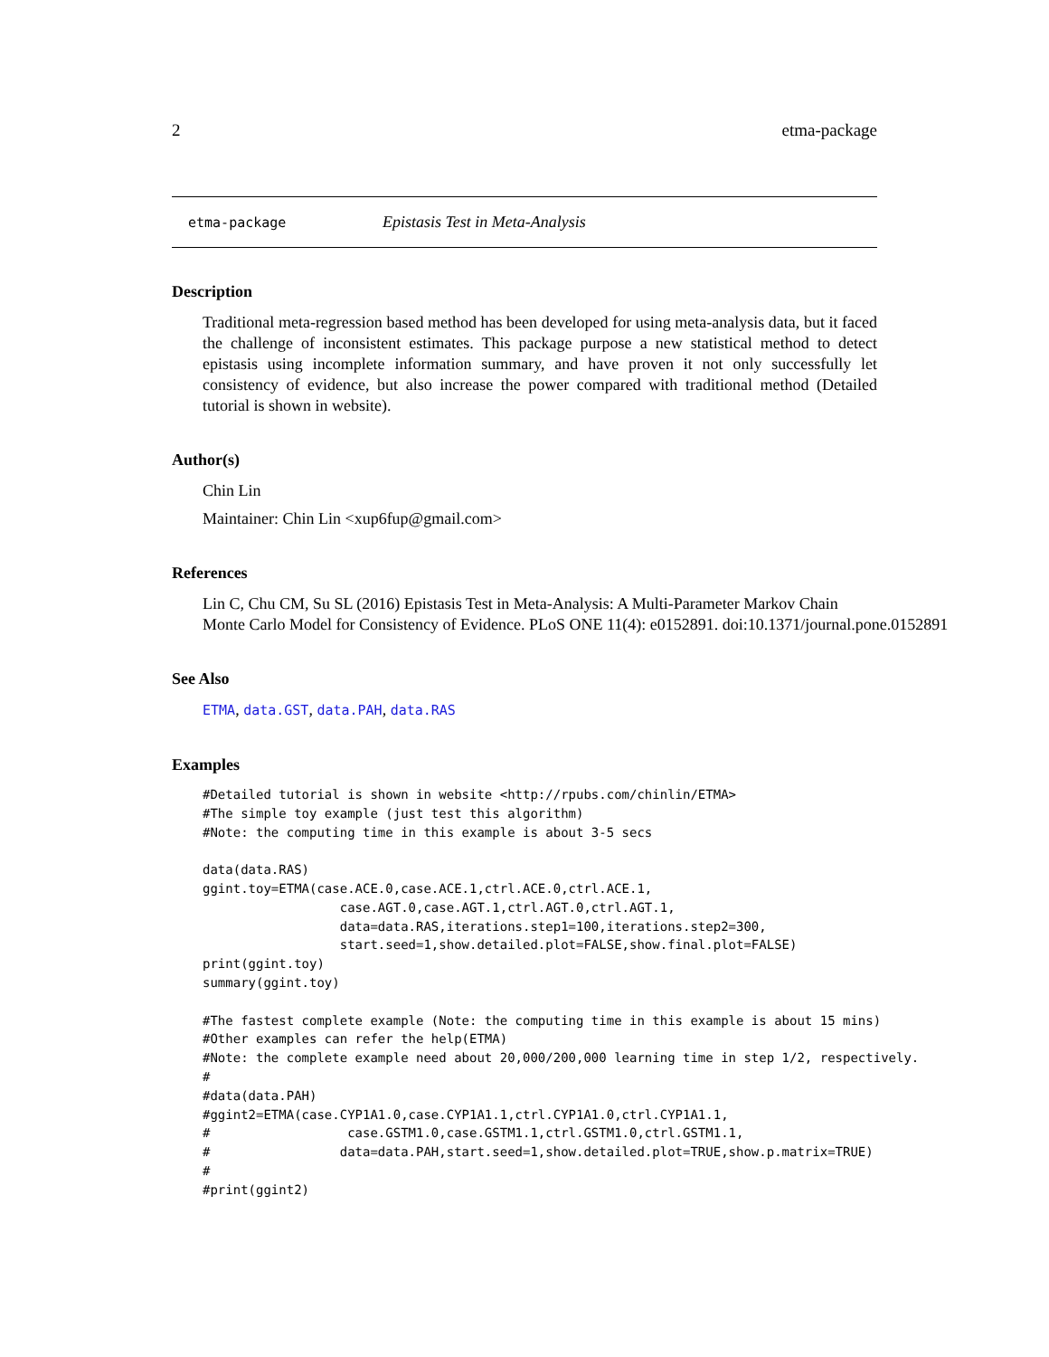2 etma-package
etma-package Epistasis Test in Meta-Analysis
Description
Traditional meta-regression based method has been developed for using meta-analysis data, but it faced the challenge of inconsistent estimates. This package purpose a new statistical method to detect epistasis using incomplete information summary, and have proven it not only successfully let consistency of evidence, but also increase the power compared with traditional method (Detailed tutorial is shown in website).
Author(s)
Chin Lin
Maintainer: Chin Lin <xup6fup@gmail.com>
References
Lin C, Chu CM, Su SL (2016) Epistasis Test in Meta-Analysis: A Multi-Parameter Markov Chain
Monte Carlo Model for Consistency of Evidence. PLoS ONE 11(4): e0152891. doi:10.1371/journal.pone.0152891
See Also
ETMA, data.GST, data.PAH, data.RAS
Examples
#Detailed tutorial is shown in website <http://rpubs.com/chinlin/ETMA>
#The simple toy example (just test this algorithm)
#Note: the computing time in this example is about 3-5 secs

data(data.RAS)
ggint.toy=ETMA(case.ACE.0,case.ACE.1,ctrl.ACE.0,ctrl.ACE.1,
                  case.AGT.0,case.AGT.1,ctrl.AGT.0,ctrl.AGT.1,
                  data=data.RAS,iterations.step1=100,iterations.step2=300,
                  start.seed=1,show.detailed.plot=FALSE,show.final.plot=FALSE)
print(ggint.toy)
summary(ggint.toy)

#The fastest complete example (Note: the computing time in this example is about 15 mins)
#Other examples can refer the help(ETMA)
#Note: the complete example need about 20,000/200,000 learning time in step 1/2, respectively.
#
#data(data.PAH)
#ggint2=ETMA(case.CYP1A1.0,case.CYP1A1.1,ctrl.CYP1A1.0,ctrl.CYP1A1.1,
#                  case.GSTM1.0,case.GSTM1.1,ctrl.GSTM1.0,ctrl.GSTM1.1,
#                 data=data.PAH,start.seed=1,show.detailed.plot=TRUE,show.p.matrix=TRUE)
#
#print(ggint2)